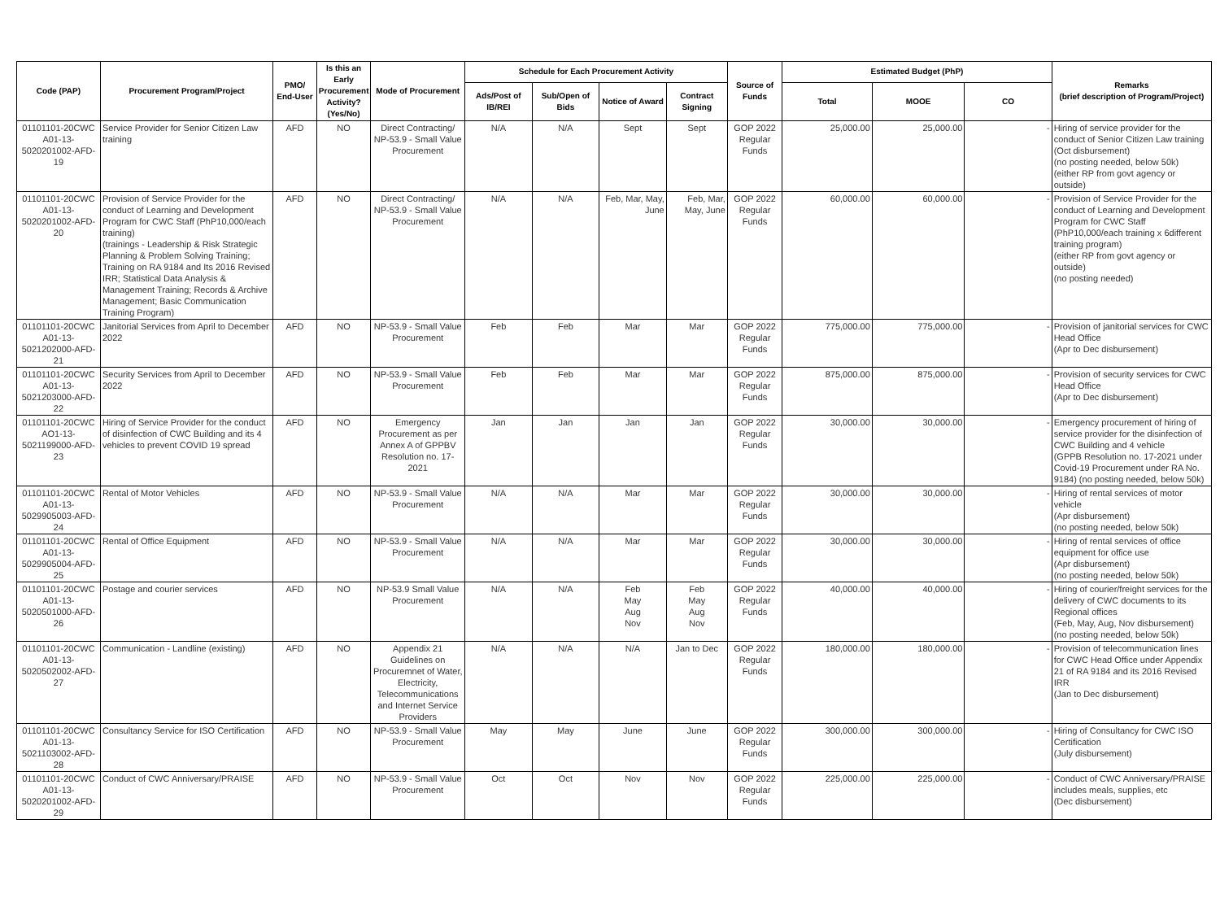| Code (PAP) | Procurement Program/Project | PMO/ End-User | Is this an Early Procurement Activity? (Yes/No) | Mode of Procurement | Schedule for Each Procurement Activity | | | | Source of Funds | Estimated Budget (PhP) | | | Remarks (brief description of Program/Project) |
| --- | --- | --- | --- | --- | --- | --- | --- | --- | --- | --- | --- | --- | --- |
| | | | | | Ads/Post of IB/REI | Sub/Open of Bids | Notice of Award | Contract Signing | | Total | MOOE | CO | |
| 01101101-20CWC A01-13-5020201002-AFD-19 | Service Provider for Senior Citizen Law training | AFD | NO | Direct Contracting/ NP-53.9 - Small Value Procurement | N/A | N/A | Sept | Sept | GOP 2022 Regular Funds | 25,000.00 | 25,000.00 | - | Hiring of service provider for the conduct of Senior Citizen Law training (Oct disbursement) (no posting needed, below 50k) (either RP from govt agency or outside) |
| 01101101-20CWC A01-13-5020201002-AFD-20 | Provision of Service Provider for the conduct of Learning and Development Program for CWC Staff (PhP10,000/each training) (trainings - Leadership & Risk Strategic Planning & Problem Solving Training; Training on RA 9184 and Its 2016 Revised IRR; Statistical Data Analysis & Management Training; Records & Archive Management; Basic Communication Training Program) | AFD | NO | Direct Contracting/ NP-53.9 - Small Value Procurement | N/A | N/A | Feb, Mar, May, June | Feb, Mar, May, June | GOP 2022 Regular Funds | 60,000.00 | 60,000.00 | - | Provision of Service Provider for the conduct of Learning and Development Program for CWC Staff (PhP10,000/each training x 6different training program) (either RP from govt agency or outside) (no posting needed) |
| 01101101-20CWC A01-13-5021202000-AFD-21 | Janitorial Services from April to December 2022 | AFD | NO | NP-53.9 - Small Value Procurement | Feb | Feb | Mar | Mar | GOP 2022 Regular Funds | 775,000.00 | 775,000.00 | - | Provision of janitorial services for CWC Head Office (Apr to Dec disbursement) |
| 01101101-20CWC A01-13-5021203000-AFD-22 | Security Services from April to December 2022 | AFD | NO | NP-53.9 - Small Value Procurement | Feb | Feb | Mar | Mar | GOP 2022 Regular Funds | 875,000.00 | 875,000.00 | - | Provision of security services for CWC Head Office (Apr to Dec disbursement) |
| 01101101-20CWC AO1-13-5021199000-AFD-23 | Hiring of Service Provider for the conduct of disinfection of CWC Building and its 4 vehicles to prevent COVID 19 spread | AFD | NO | Emergency Procurement as per Annex A of GPPBV Resolution no. 17-2021 | Jan | Jan | Jan | Jan | GOP 2022 Regular Funds | 30,000.00 | 30,000.00 | - | Emergency procurement of hiring of service provider for the disinfection of CWC Building and 4 vehicle (GPPB Resolution no. 17-2021 under Covid-19 Procurement under RA No. 9184) (no posting needed, below 50k) |
| 01101101-20CWC A01-13-5029905003-AFD-24 | Rental of Motor Vehicles | AFD | NO | NP-53.9 - Small Value Procurement | N/A | N/A | Mar | Mar | GOP 2022 Regular Funds | 30,000.00 | 30,000.00 | - | Hiring of rental services of motor vehicle (Apr disbursement) (no posting needed, below 50k) |
| 01101101-20CWC A01-13-5029905004-AFD-25 | Rental of Office Equipment | AFD | NO | NP-53.9 - Small Value Procurement | N/A | N/A | Mar | Mar | GOP 2022 Regular Funds | 30,000.00 | 30,000.00 | - | Hiring of rental services of office equipment for office use (Apr disbursement) (no posting needed, below 50k) |
| 01101101-20CWC A01-13-5020501000-AFD-26 | Postage and courier services | AFD | NO | NP-53.9 Small Value Procurement | N/A | N/A | Feb May Aug Nov | Feb May Aug Nov | GOP 2022 Regular Funds | 40,000.00 | 40,000.00 | - | Hiring of courier/freight services for the delivery of CWC documents to its Regional offices (Feb, May, Aug, Nov disbursement) (no posting needed, below 50k) |
| 01101101-20CWC A01-13-5020502002-AFD-27 | Communication - Landline (existing) | AFD | NO | Appendix 21 Guidelines on Procuremnet of Water, Electricity, Telecommunications and Internet Service Providers | N/A | N/A | N/A | Jan to Dec | GOP 2022 Regular Funds | 180,000.00 | 180,000.00 | - | Provision of telecommunication lines for CWC Head Office under Appendix 21 of RA 9184 and its 2016 Revised IRR (Jan to Dec disbursement) |
| 01101101-20CWC A01-13-5021103002-AFD-28 | Consultancy Service for ISO Certification | AFD | NO | NP-53.9 - Small Value Procurement | May | May | June | June | GOP 2022 Regular Funds | 300,000.00 | 300,000.00 | - | Hiring of Consultancy for CWC ISO Certification (July disbursement) |
| 01101101-20CWC A01-13-5020201002-AFD-29 | Conduct of CWC Anniversary/PRAISE | AFD | NO | NP-53.9 - Small Value Procurement | Oct | Oct | Nov | Nov | GOP 2022 Regular Funds | 225,000.00 | 225,000.00 | - | Conduct of CWC Anniversary/PRAISE includes meals, supplies, etc (Dec disbursement) |